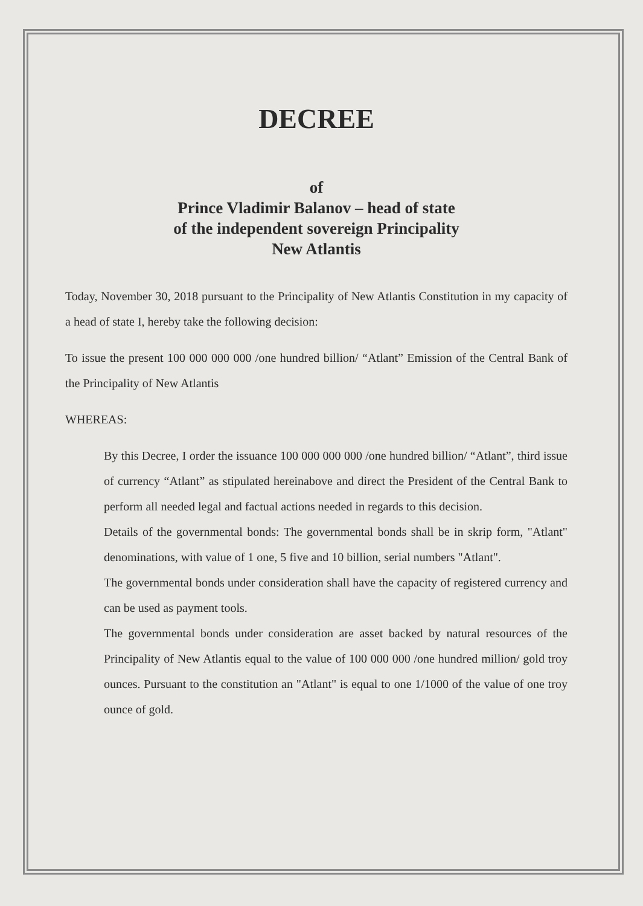DECREE
of
Prince Vladimir Balanov – head of state
of the independent sovereign Principality
New Atlantis
Today, November 30, 2018 pursuant to the Principality of New Atlantis Constitution in my capacity of a head of state I, hereby take the following decision:
To issue the present 100 000 000 000 /one hundred billion/ “Atlant” Emission of the Central Bank of the Principality of New Atlantis
WHEREAS:
By this Decree, I order the issuance 100 000 000 000 /one hundred billion/ “Atlant”, third issue of currency “Atlant” as stipulated hereinabove and direct the President of the Central Bank to perform all needed legal and factual actions needed in regards to this decision.
Details of the governmental bonds: The governmental bonds shall be in skrip form, "Atlant" denominations, with value of 1 one, 5 five and 10 billion, serial numbers "Atlant".
The governmental bonds under consideration shall have the capacity of registered currency and can be used as payment tools.
The governmental bonds under consideration are asset backed by natural resources of the Principality of New Atlantis equal to the value of 100 000 000 /one hundred million/ gold troy ounces. Pursuant to the constitution an "Atlant" is equal to one 1/1000 of the value of one troy ounce of gold.